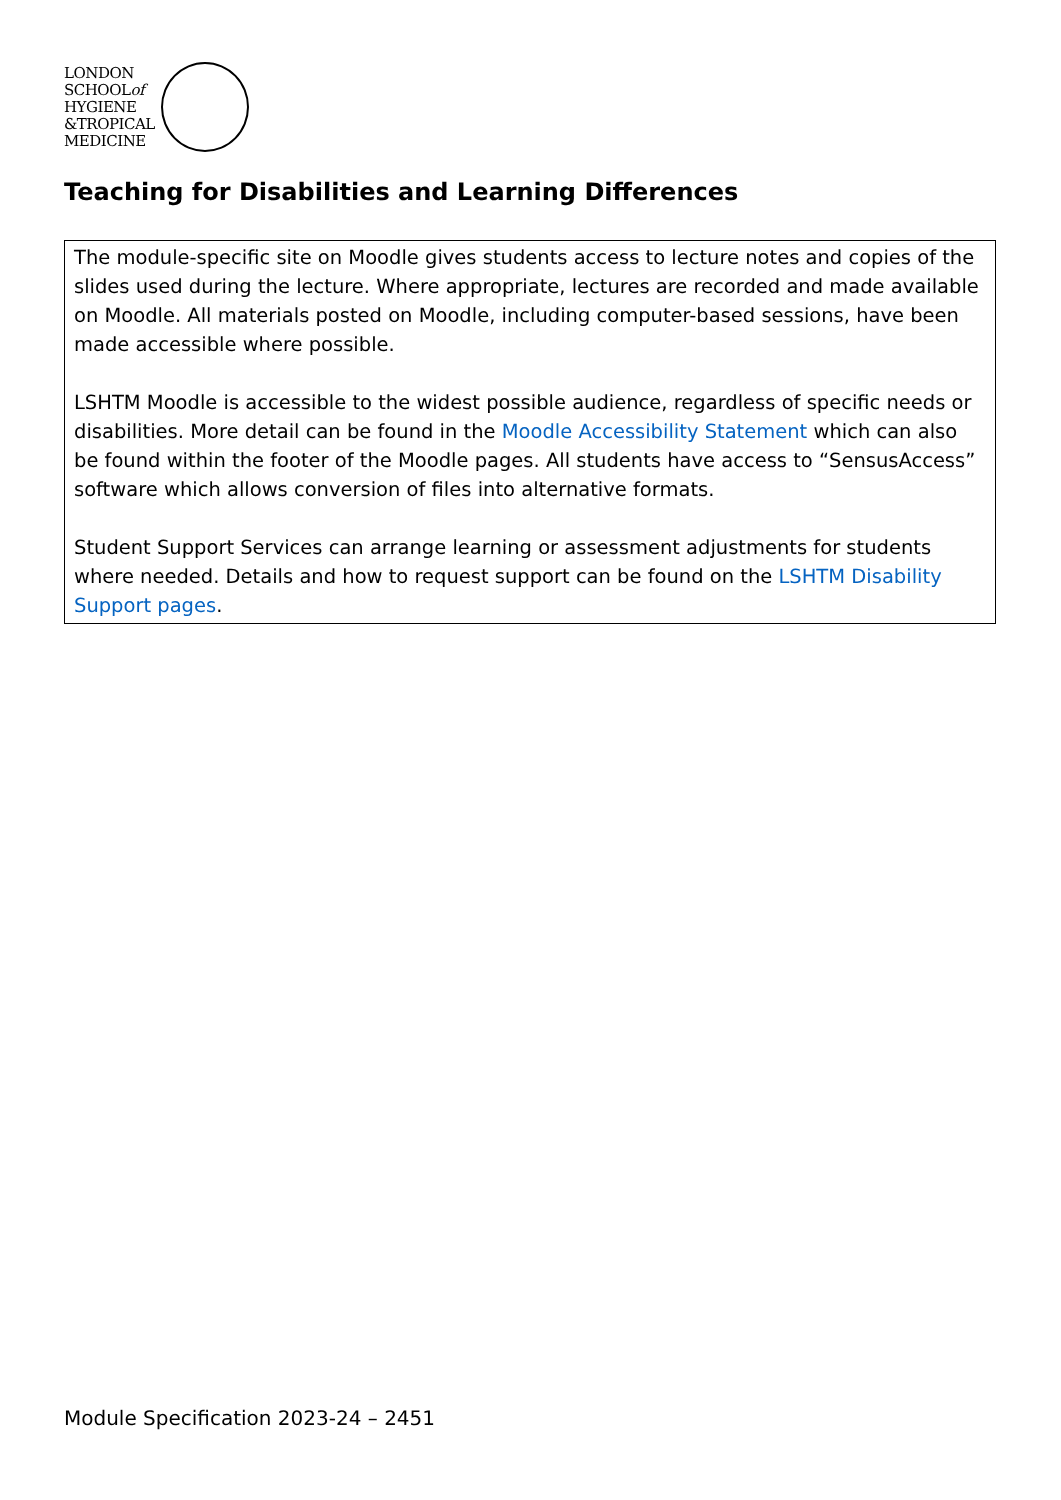LONDON
SCHOOLof
HYGIENE
&TROPICAL
MEDICINE
Teaching for Disabilities and Learning Differences
| The module-specific site on Moodle gives students access to lecture notes and copies of the slides used during the lecture. Where appropriate, lectures are recorded and made available on Moodle. All materials posted on Moodle, including computer-based sessions, have been made accessible where possible. LSHTM Moodle is accessible to the widest possible audience, regardless of specific needs or disabilities. More detail can be found in the Moodle Accessibility Statement which can also be found within the footer of the Moodle pages. All students have access to “SensusAccess” software which allows conversion of files into alternative formats. Student Support Services can arrange learning or assessment adjustments for students where needed. Details and how to request support can be found on the LSHTM Disability Support pages . |
Module Specification 2023-24 – 2451